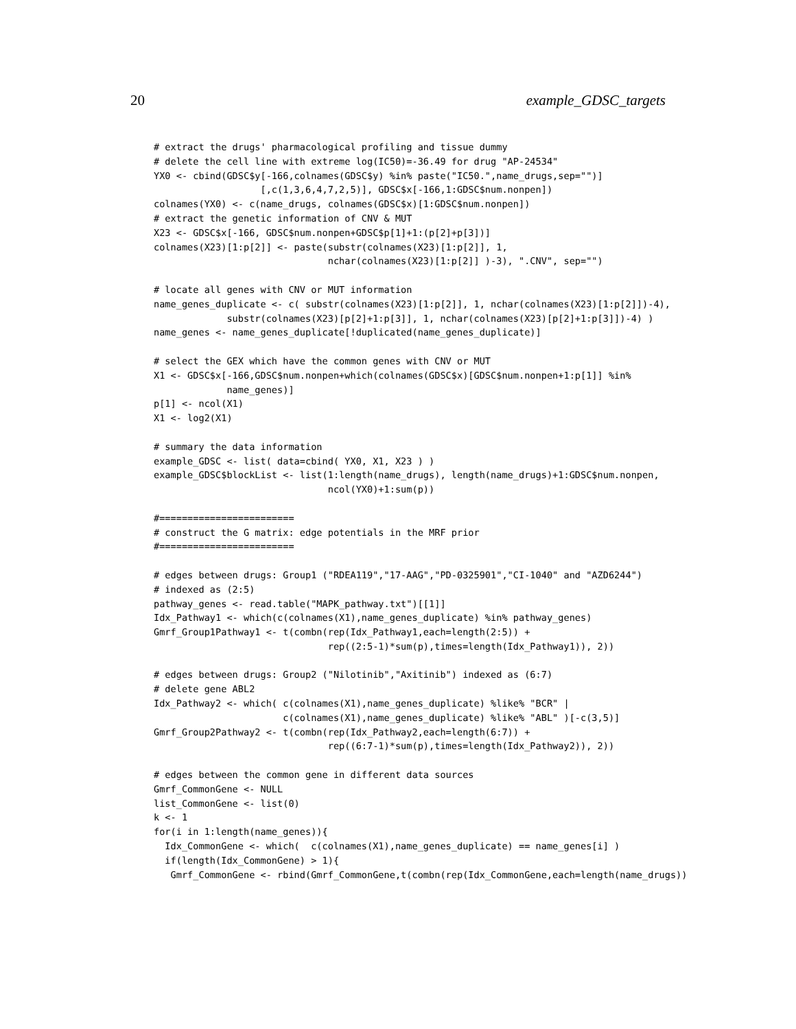20 example_GDSC_targets
# extract the drugs' pharmacological profiling and tissue dummy
# delete the cell line with extreme log(IC50)=-36.49 for drug "AP-24534"
YX0 <- cbind(GDSC$y[-166,colnames(GDSC$y) %in% paste("IC50.",name_drugs,sep="")]
                   [,c(1,3,6,4,7,2,5)], GDSC$x[-166,1:GDSC$num.nonpen])
colnames(YX0) <- c(name_drugs, colnames(GDSC$x)[1:GDSC$num.nonpen])
# extract the genetic information of CNV & MUT
X23 <- GDSC$x[-166, GDSC$num.nonpen+GDSC$p[1]+1:(p[2]+p[3])]
colnames(X23)[1:p[2]] <- paste(substr(colnames(X23)[1:p[2]], 1,
                               nchar(colnames(X23)[1:p[2]] )-3), ".CNV", sep="")

# locate all genes with CNV or MUT information
name_genes_duplicate <- c( substr(colnames(X23)[1:p[2]], 1, nchar(colnames(X23)[1:p[2]])-4),
             substr(colnames(X23)[p[2]+1:p[3]], 1, nchar(colnames(X23)[p[2]+1:p[3]])-4) )
name_genes <- name_genes_duplicate[!duplicated(name_genes_duplicate)]

# select the GEX which have the common genes with CNV or MUT
X1 <- GDSC$x[-166,GDSC$num.nonpen+which(colnames(GDSC$x)[GDSC$num.nonpen+1:p[1]] %in%
             name_genes)]
p[1] <- ncol(X1)
X1 <- log2(X1)

# summary the data information
example_GDSC <- list( data=cbind( YX0, X1, X23 ) )
example_GDSC$blockList <- list(1:length(name_drugs), length(name_drugs)+1:GDSC$num.nonpen,
                               ncol(YX0)+1:sum(p))

#========================
# construct the G matrix: edge potentials in the MRF prior
#========================

# edges between drugs: Group1 ("RDEA119","17-AAG","PD-0325901","CI-1040" and "AZD6244")
# indexed as (2:5)
pathway_genes <- read.table("MAPK_pathway.txt")[[1]]
Idx_Pathway1 <- which(c(colnames(X1),name_genes_duplicate) %in% pathway_genes)
Gmrf_Group1Pathway1 <- t(combn(rep(Idx_Pathway1,each=length(2:5)) +
                               rep((2:5-1)*sum(p),times=length(Idx_Pathway1)), 2))

# edges between drugs: Group2 ("Nilotinib","Axitinib") indexed as (6:7)
# delete gene ABL2
Idx_Pathway2 <- which( c(colnames(X1),name_genes_duplicate) %like% "BCR" |
                       c(colnames(X1),name_genes_duplicate) %like% "ABL" )[-c(3,5)]
Gmrf_Group2Pathway2 <- t(combn(rep(Idx_Pathway2,each=length(6:7)) +
                               rep((6:7-1)*sum(p),times=length(Idx_Pathway2)), 2))

# edges between the common gene in different data sources
Gmrf_CommonGene <- NULL
list_CommonGene <- list(0)
k <- 1
for(i in 1:length(name_genes)){
  Idx_CommonGene <- which(  c(colnames(X1),name_genes_duplicate) == name_genes[i] )
  if(length(Idx_CommonGene) > 1){
   Gmrf_CommonGene <- rbind(Gmrf_CommonGene,t(combn(rep(Idx_CommonGene,each=length(name_drugs))